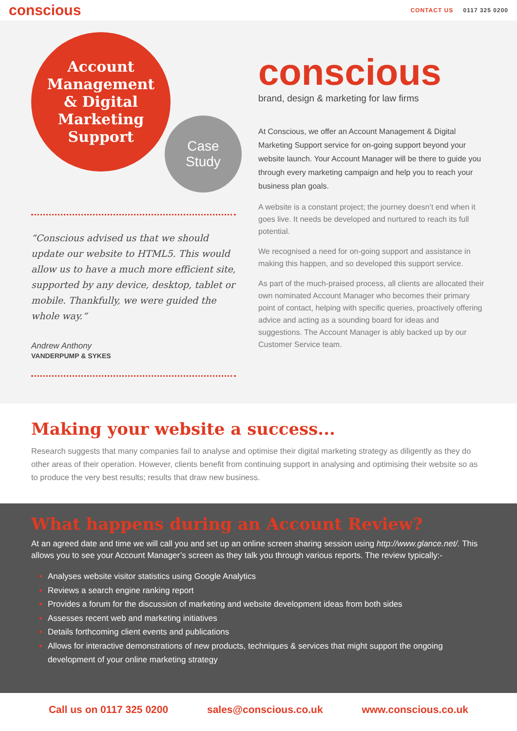conscious
CONTACT US 0117 325 0200
Account
Management
& Digital
Marketing
Support
Case
Study
“Conscious advised us that we should update our website to HTML5. This would allow us to have a much more efficient site, supported by any device, desktop, tablet or mobile. Thankfully, we were guided the whole way.“
Andrew Anthony
VANDERPUMP & SYKES
conscious
brand, design & marketing for law firms
At Conscious, we offer an Account Management & Digital Marketing Support service for on-going support beyond your website launch. Your Account Manager will be there to guide you through every marketing campaign and help you to reach your business plan goals.
A website is a constant project; the journey doesn’t end when it goes live. It needs be developed and nurtured to reach its full potential.
We recognised a need for on-going support and assistance in making this happen, and so developed this support service.
As part of the much-praised process, all clients are allocated their own nominated Account Manager who becomes their primary point of contact, helping with specific queries, proactively offering advice and acting as a sounding board for ideas and suggestions. The Account Manager is ably backed up by our Customer Service team.
Making your website a success...
Research suggests that many companies fail to analyse and optimise their digital marketing strategy as diligently as they do other areas of their operation. However, clients benefit from continuing support in analysing and optimising their website so as to produce the very best results; results that draw new business.
What happens during an Account Review?
At an agreed date and time we will call you and set up an online screen sharing session using http://www.glance.net/. This allows you to see your Account Manager’s screen as they talk you through various reports. The review typically:-
Analyses website visitor statistics using Google Analytics
Reviews a search engine ranking report
Provides a forum for the discussion of marketing and website development ideas from both sides
Assesses recent web and marketing initiatives
Details forthcoming client events and publications
Allows for interactive demonstrations of new products, techniques & services that might support the ongoing development of your online marketing strategy
Call us on 0117 325 0200 sales@conscious.co.uk www.conscious.co.uk